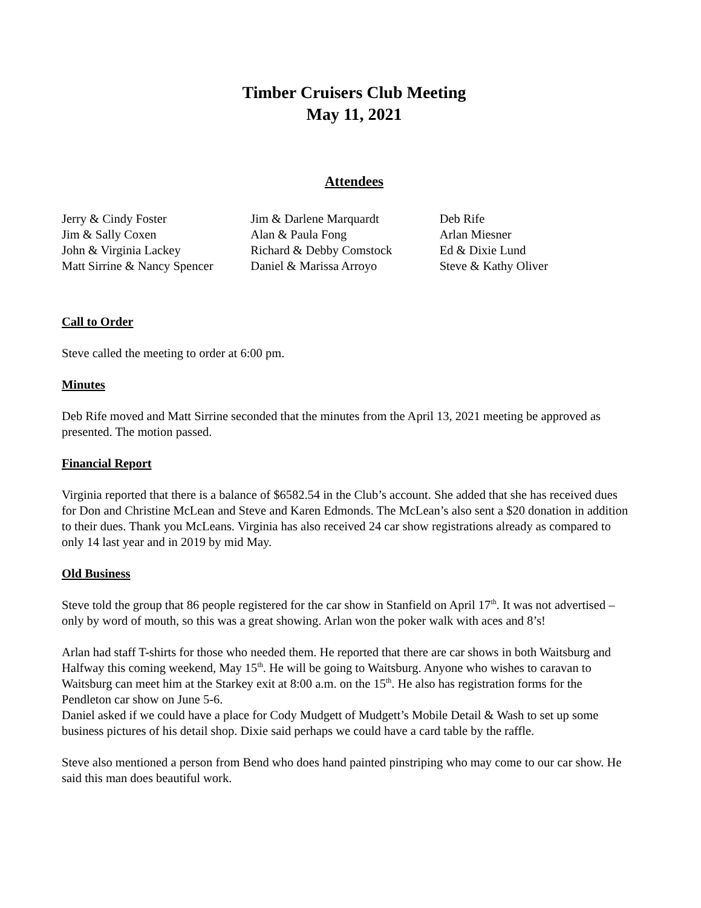Timber Cruisers Club Meeting
May 11, 2021
Attendees
Jerry & Cindy Foster
Jim & Sally Coxen
John & Virginia Lackey
Matt Sirrine & Nancy Spencer
Jim & Darlene Marquardt
Alan & Paula Fong
Richard & Debby Comstock
Daniel & Marissa Arroyo
Deb Rife
Arlan Miesner
Ed & Dixie Lund
Steve & Kathy Oliver
Call to Order
Steve called the meeting to order at 6:00 pm.
Minutes
Deb Rife moved and Matt Sirrine seconded that the minutes from the April 13, 2021 meeting be approved as presented. The motion passed.
Financial Report
Virginia reported that there is a balance of $6582.54 in the Club’s account. She added that she has received dues for Don and Christine McLean and Steve and Karen Edmonds. The McLean’s also sent a $20 donation in addition to their dues. Thank you McLeans. Virginia has also received 24 car show registrations already as compared to only 14 last year and in 2019 by mid May.
Old Business
Steve told the group that 86 people registered for the car show in Stanfield on April 17<sup>th</sup>. It was not advertised – only by word of mouth, so this was a great showing. Arlan won the poker walk with aces and 8’s!
Arlan had staff T-shirts for those who needed them. He reported that there are car shows in both Waitsburg and Halfway this coming weekend, May 15<sup>th</sup>. He will be going to Waitsburg. Anyone who wishes to caravan to Waitsburg can meet him at the Starkey exit at 8:00 a.m. on the 15<sup>th</sup>. He also has registration forms for the Pendleton car show on June 5-6.
Daniel asked if we could have a place for Cody Mudgett of Mudgett’s Mobile Detail & Wash to set up some business pictures of his detail shop. Dixie said perhaps we could have a card table by the raffle.
Steve also mentioned a person from Bend who does hand painted pinstriping who may come to our car show. He said this man does beautiful work.